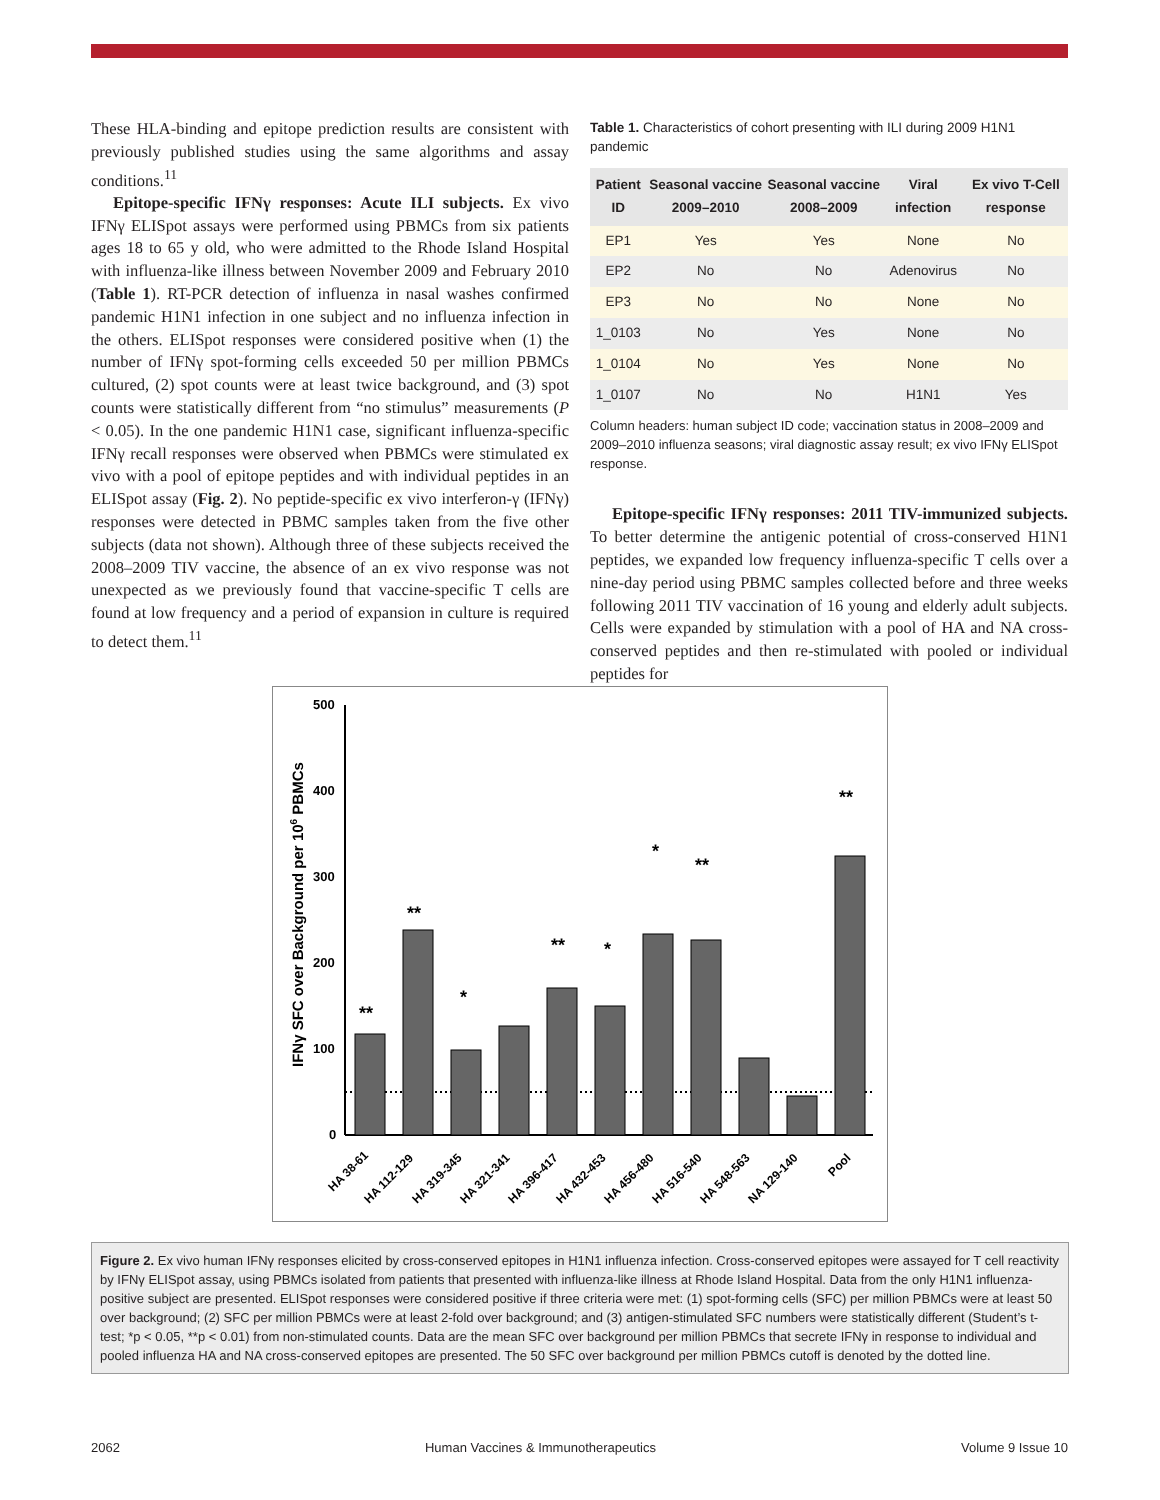These HLA-binding and epitope prediction results are consistent with previously published studies using the same algorithms and assay conditions.<sup>11</sup>
Epitope-specific IFNγ responses: Acute ILI subjects. Ex vivo IFNγ ELISpot assays were performed using PBMCs from six patients ages 18 to 65 y old, who were admitted to the Rhode Island Hospital with influenza-like illness between November 2009 and February 2010 (Table 1). RT-PCR detection of influenza in nasal washes confirmed pandemic H1N1 infection in one subject and no influenza infection in the others. ELISpot responses were considered positive when (1) the number of IFNγ spot-forming cells exceeded 50 per million PBMCs cultured, (2) spot counts were at least twice background, and (3) spot counts were statistically different from “no stimulus” measurements (P < 0.05). In the one pandemic H1N1 case, significant influenza-specific IFNγ recall responses were observed when PBMCs were stimulated ex vivo with a pool of epitope peptides and with individual peptides in an ELISpot assay (Fig. 2). No peptide-specific ex vivo interferon-γ (IFNγ) responses were detected in PBMC samples taken from the five other subjects (data not shown). Although three of these subjects received the 2008–2009 TIV vaccine, the absence of an ex vivo response was not unexpected as we previously found that vaccine-specific T cells are found at low frequency and a period of expansion in culture is required to detect them.<sup>11</sup>
Table 1. Characteristics of cohort presenting with ILI during 2009 H1N1 pandemic
| Patient ID | Seasonal vaccine 2009–2010 | Seasonal vaccine 2008–2009 | Viral infection | Ex vivo T-Cell response |
| --- | --- | --- | --- | --- |
| EP1 | Yes | Yes | None | No |
| EP2 | No | No | Adenovirus | No |
| EP3 | No | No | None | No |
| 1_0103 | No | Yes | None | No |
| 1_0104 | No | Yes | None | No |
| 1_0107 | No | No | H1N1 | Yes |
Column headers: human subject ID code; vaccination status in 2008–2009 and 2009–2010 influenza seasons; viral diagnostic assay result; ex vivo IFNγ ELISpot response.
Epitope-specific IFNγ responses: 2011 TIV-immunized subjects. To better determine the antigenic potential of cross-conserved H1N1 peptides, we expanded low frequency influenza-specific T cells over a nine-day period using PBMC samples collected before and three weeks following 2011 TIV vaccination of 16 young and elderly adult subjects. Cells were expanded by stimulation with a pool of HA and NA cross-conserved peptides and then re-stimulated with pooled or individual peptides for
IFNγ SFC over Background per 106 PBMCs
500
400
300
200
100
0
**
**
*
**
*
*
**
**
HA 38-61
HA 112-129
HA 319-345
HA 321-341
HA 396-417
HA 432-453
HA 456-480
HA 516-540
HA 548-563
NA 129-140
Pool
Figure 2. Ex vivo human IFNγ responses elicited by cross-conserved epitopes in H1N1 influenza infection. Cross-conserved epitopes were assayed for T cell reactivity by IFNγ ELISpot assay, using PBMCs isolated from patients that presented with influenza-like illness at Rhode Island Hospital. Data from the only H1N1 influenza-positive subject are presented. ELISpot responses were considered positive if three criteria were met: (1) spot-forming cells (SFC) per million PBMCs were at least 50 over background; (2) SFC per million PBMCs were at least 2-fold over background; and (3) antigen-stimulated SFC numbers were statistically different (Student’s t-test; *p < 0.05, **p < 0.01) from non-stimulated counts. Data are the mean SFC over background per million PBMCs that secrete IFNγ in response to individual and pooled influenza HA and NA cross-conserved epitopes are presented. The 50 SFC over background per million PBMCs cutoff is denoted by the dotted line.
2062 Human Vaccines & Immunotherapeutics Volume 9 Issue 10